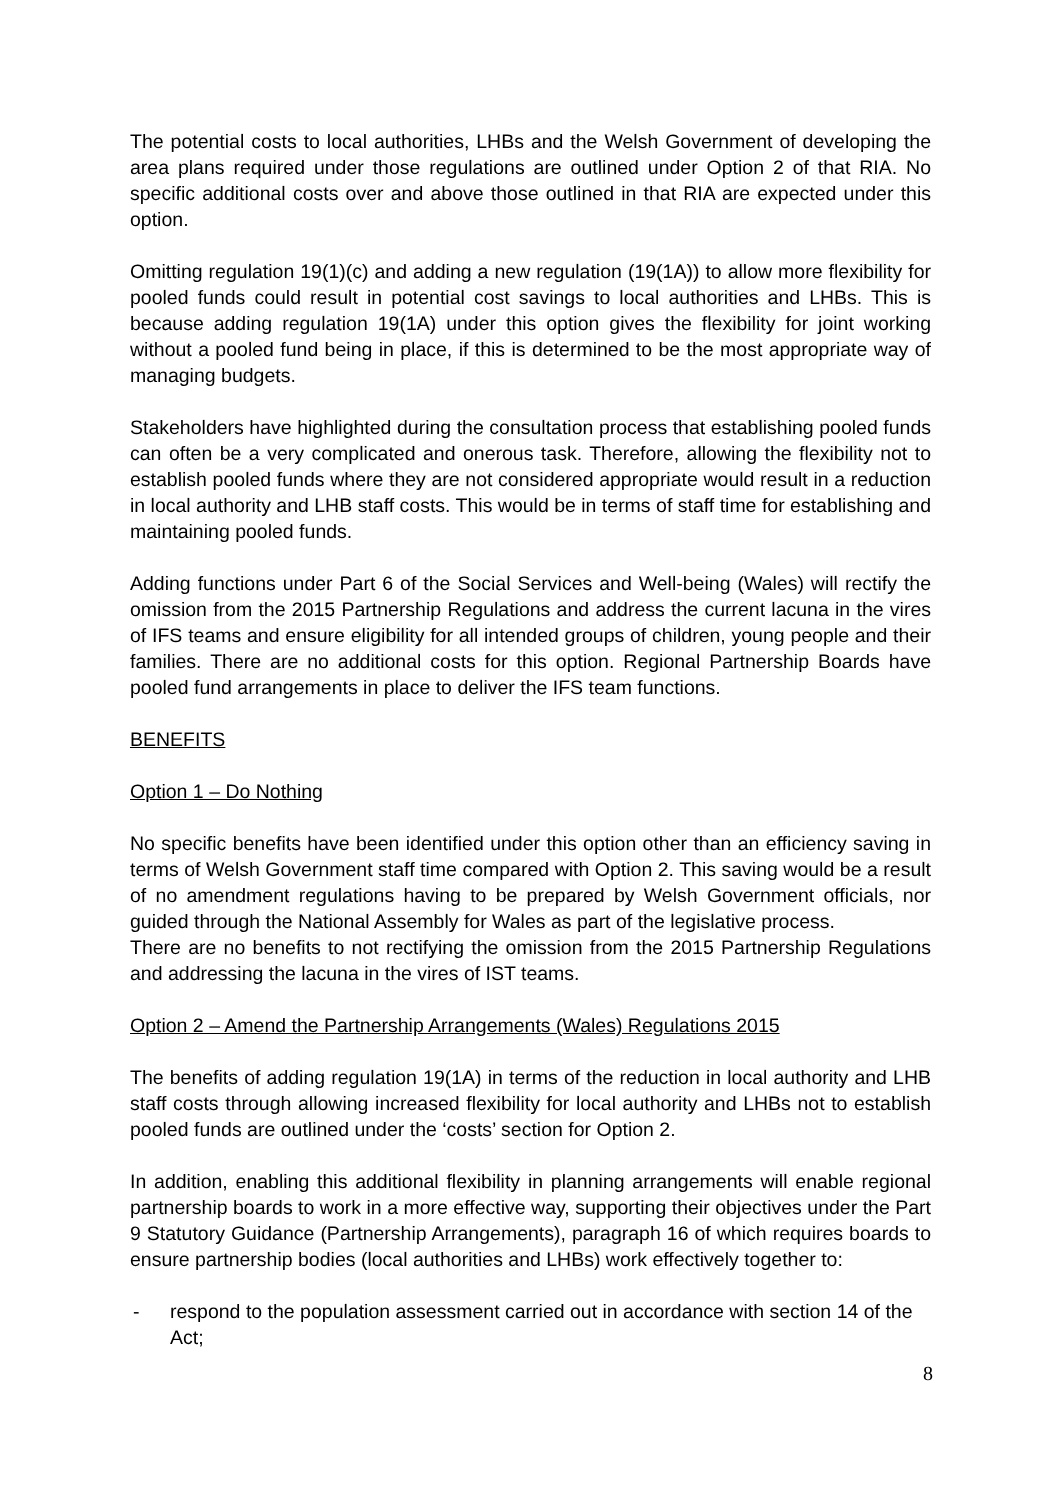The potential costs to local authorities, LHBs and the Welsh Government of developing the area plans required under those regulations are outlined under Option 2 of that RIA. No specific additional costs over and above those outlined in that RIA are expected under this option.
Omitting regulation 19(1)(c) and adding a new regulation (19(1A)) to allow more flexibility for pooled funds could result in potential cost savings to local authorities and LHBs. This is because adding regulation 19(1A) under this option gives the flexibility for joint working without a pooled fund being in place, if this is determined to be the most appropriate way of managing budgets.
Stakeholders have highlighted during the consultation process that establishing pooled funds can often be a very complicated and onerous task. Therefore, allowing the flexibility not to establish pooled funds where they are not considered appropriate would result in a reduction in local authority and LHB staff costs. This would be in terms of staff time for establishing and maintaining pooled funds.
Adding functions under Part 6 of the Social Services and Well-being (Wales) will rectify the omission from the 2015 Partnership Regulations and address the current lacuna in the vires of IFS teams and ensure eligibility for all intended groups of children, young people and their families. There are no additional costs for this option. Regional Partnership Boards have pooled fund arrangements in place to deliver the IFS team functions.
BENEFITS
Option 1 – Do Nothing
No specific benefits have been identified under this option other than an efficiency saving in terms of Welsh Government staff time compared with Option 2. This saving would be a result of no amendment regulations having to be prepared by Welsh Government officials, nor guided through the National Assembly for Wales as part of the legislative process.
There are no benefits to not rectifying the omission from the 2015 Partnership Regulations and addressing the lacuna in the vires of IST teams.
Option 2 – Amend the Partnership Arrangements (Wales) Regulations 2015
The benefits of adding regulation 19(1A) in terms of the reduction in local authority and LHB staff costs through allowing increased flexibility for local authority and LHBs not to establish pooled funds are outlined under the ‘costs’ section for Option 2.
In addition, enabling this additional flexibility in planning arrangements will enable regional partnership boards to work in a more effective way, supporting their objectives under the Part 9 Statutory Guidance (Partnership Arrangements), paragraph 16 of which requires boards to ensure partnership bodies (local authorities and LHBs) work effectively together to:
- respond to the population assessment carried out in accordance with section 14 of the Act;
8